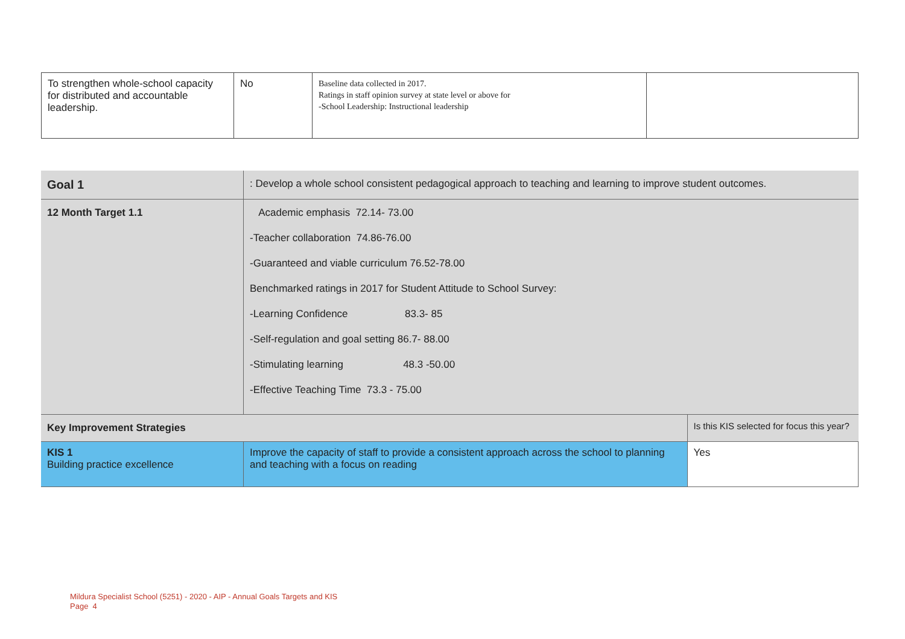| To strengthen whole-school capacity for distributed and accountable leadership. | No | Baseline data collected in 2017. Ratings in staff opinion survey at state level or above for -School Leadership: Instructional leadership | |
| Goal 1 | : Develop a whole school consistent pedagogical approach to teaching and learning to improve student outcomes. | |
| 12 Month Target 1.1 | Academic emphasis 72.14- 73.00 -Teacher collaboration 74.86-76.00 -Guaranteed and viable curriculum 76.52-78.00 Benchmarked ratings in 2017 for Student Attitude to School Survey: -Learning Confidence 83.3- 85 -Self-regulation and goal setting 86.7- 88.00 -Stimulating learning 48.3 -50.00 -Effective Teaching Time 73.3 - 75.00 | |
| Key Improvement Strategies | | Is this KIS selected for focus this year? |
| KIS 1 Building practice excellence | Improve the capacity of staff to provide a consistent approach across the school to planning and teaching with a focus on reading | Yes |
Mildura Specialist School (5251) - 2020 - AIP - Annual Goals Targets and KIS
Page 4